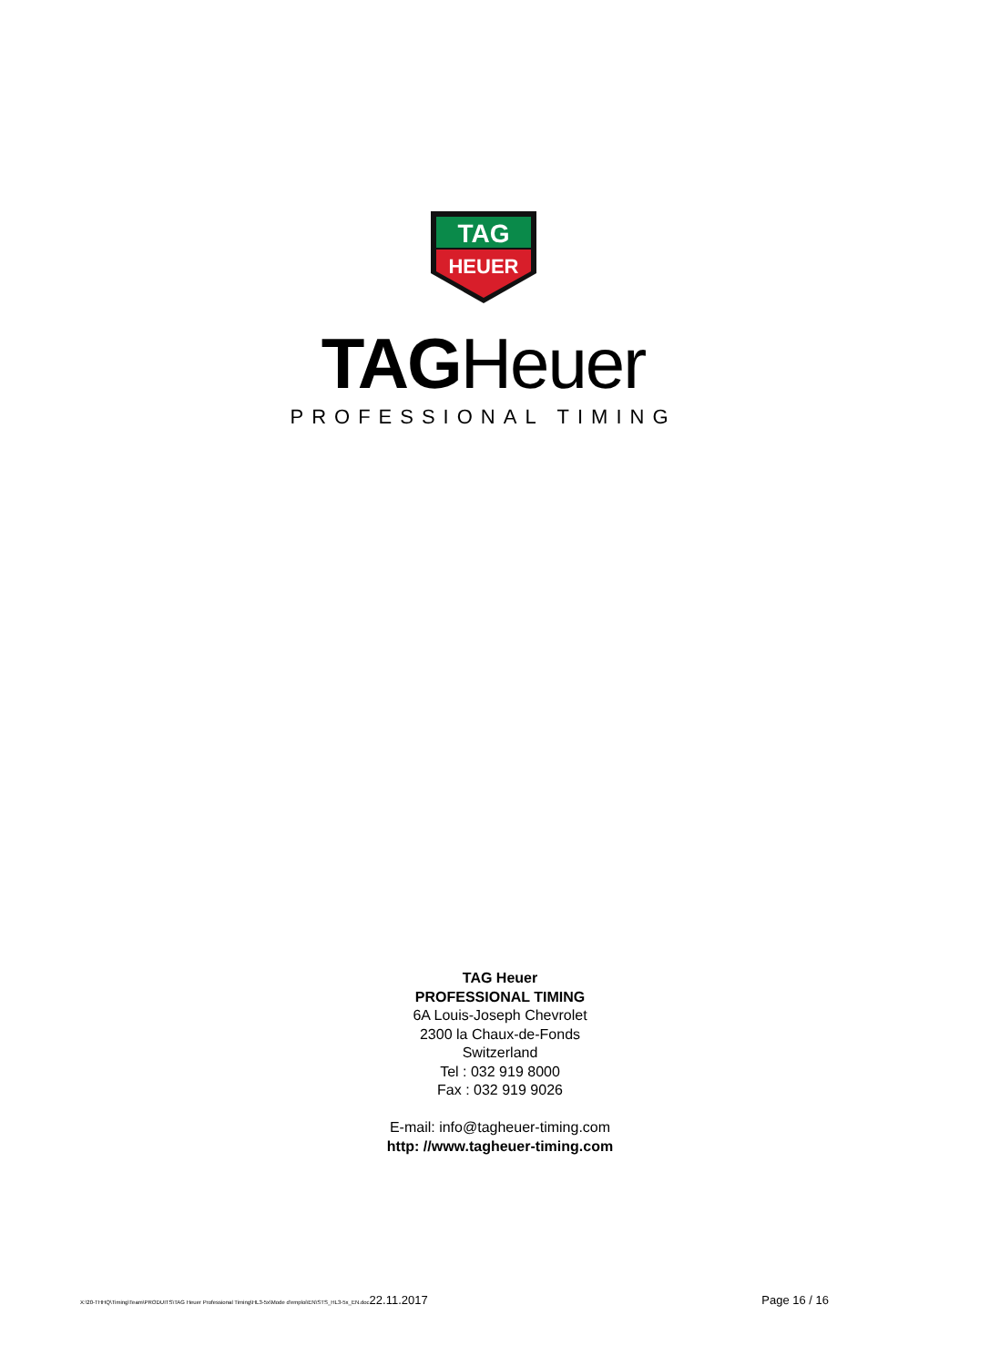TAG
HEUER
TAGHeuer
PROFESSIONAL TIMING
TAG Heuer
PROFESSIONAL TIMING
6A Louis-Joseph Chevrolet
2300 la Chaux-de-Fonds
Switzerland
Tel : 032 919 8000
Fax : 032 919 9026
E-mail: info@tagheuer-timing.com
http: //www.tagheuer-timing.com
X:\20-THHQ\Timing\Team\PRODUITS\TAG Heuer Professional Timing\HL3-5x\Mode d'emploi\EN\STS_HL3-5x_EN.doc22.11.2017
Page 16 / 16